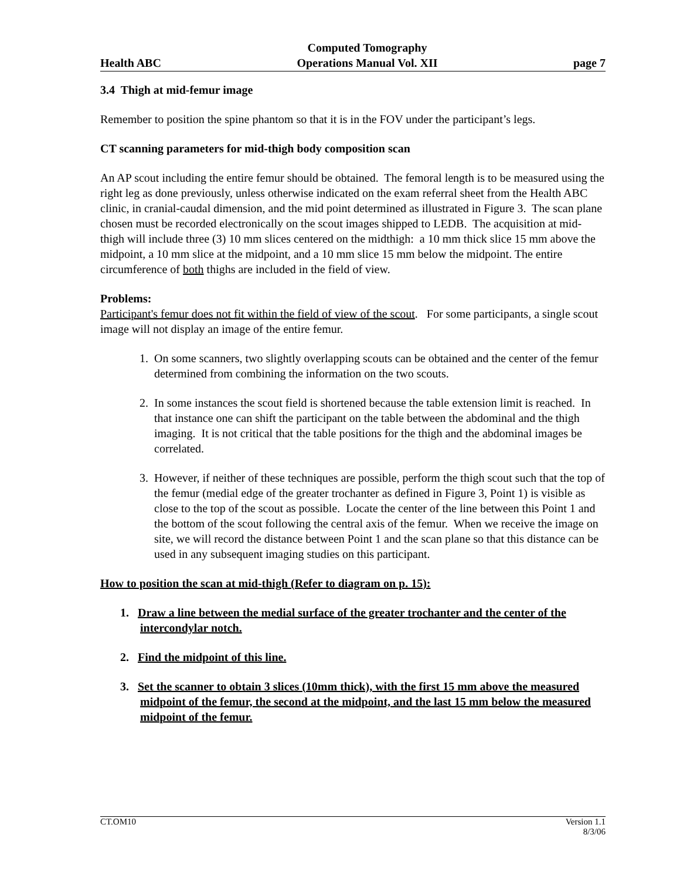Health ABC Computed Tomography
Operations Manual Vol. XII page 7
3.4 Thigh at mid-femur image
Remember to position the spine phantom so that it is in the FOV under the participant’s legs.
CT scanning parameters for mid-thigh body composition scan
An AP scout including the entire femur should be obtained. The femoral length is to be measured using the right leg as done previously, unless otherwise indicated on the exam referral sheet from the Health ABC clinic, in cranial-caudal dimension, and the mid point determined as illustrated in Figure 3. The scan plane chosen must be recorded electronically on the scout images shipped to LEDB. The acquisition at mid-thigh will include three (3) 10 mm slices centered on the midthigh: a 10 mm thick slice 15 mm above the midpoint, a 10 mm slice at the midpoint, and a 10 mm slice 15 mm below the midpoint. The entire circumference of both thighs are included in the field of view.
Problems:
Participant's femur does not fit within the field of view of the scout. For some participants, a single scout image will not display an image of the entire femur.
1. On some scanners, two slightly overlapping scouts can be obtained and the center of the femur determined from combining the information on the two scouts.
2. In some instances the scout field is shortened because the table extension limit is reached. In that instance one can shift the participant on the table between the abdominal and the thigh imaging. It is not critical that the table positions for the thigh and the abdominal images be correlated.
3. However, if neither of these techniques are possible, perform the thigh scout such that the top of the femur (medial edge of the greater trochanter as defined in Figure 3, Point 1) is visible as close to the top of the scout as possible. Locate the center of the line between this Point 1 and the bottom of the scout following the central axis of the femur. When we receive the image on site, we will record the distance between Point 1 and the scan plane so that this distance can be used in any subsequent imaging studies on this participant.
How to position the scan at mid-thigh (Refer to diagram on p. 15):
1. Draw a line between the medial surface of the greater trochanter and the center of the intercondylar notch.
2. Find the midpoint of this line.
3. Set the scanner to obtain 3 slices (10mm thick), with the first 15 mm above the measured midpoint of the femur, the second at the midpoint, and the last 15 mm below the measured midpoint of the femur.
CT.OM10 Version 1.1
8/3/06